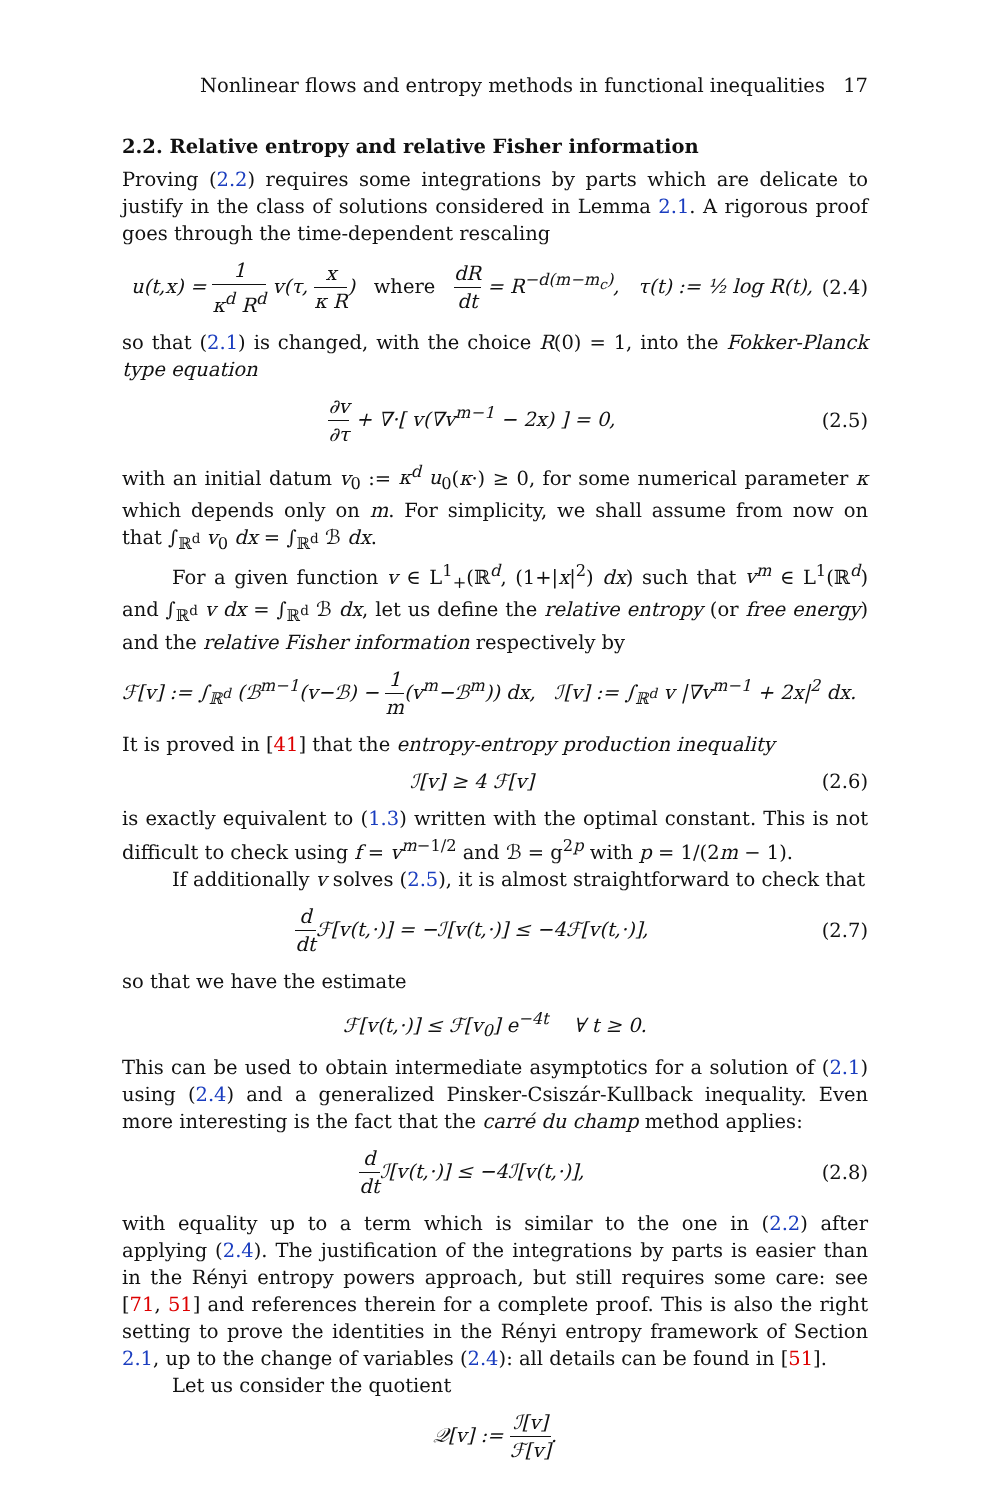Nonlinear flows and entropy methods in functional inequalities 17
2.2. Relative entropy and relative Fisher information
Proving (2.2) requires some integrations by parts which are delicate to justify in the class of solutions considered in Lemma 2.1. A rigorous proof goes through the time-dependent rescaling
u(t,x) = 1 κ<sup>d</sup> R<sup>d</sup> v(τ, x κ R) where dR dt = R<sup>−d(m−m<sub>c</sub>)</sup>, τ(t) := ½ log R(t), (2.4)
so that (2.1) is changed, with the choice R(0) = 1, into the Fokker-Planck type equation
∂v ∂τ + ∇·[ v(∇v<sup>m−1</sup> − 2x) ] = 0, (2.5)
with an initial datum v<sub>0</sub> := κ<sup>d</sup> u<sub>0</sub>(κ·) ≥ 0, for some numerical parameter κ which depends only on m. For simplicity, we shall assume from now on that ∫<sub>ℝ<sup>d</sup></sub> v<sub>0</sub> dx = ∫<sub>ℝ<sup>d</sup></sub> ℬ dx.
For a given function v ∈ L<sup>1</sup><sub>+</sub>(ℝ<sup>d</sup>, (1+|x|<sup>2</sup>) dx) such that v<sup>m</sup> ∈ L<sup>1</sup>(ℝ<sup>d</sup>) and ∫<sub>ℝ<sup>d</sup></sub> v dx = ∫<sub>ℝ<sup>d</sup></sub> ℬ dx, let us define the relative entropy (or free energy) and the relative Fisher information respectively by
ℱ[v] := ∫<sub>ℝ<sup>d</sup></sub> (ℬ<sup>m−1</sup>(v−ℬ) − 1 m(v<sup>m</sup>−ℬ<sup>m</sup>)) dx, ℐ[v] := ∫<sub>ℝ<sup>d</sup></sub> v |∇v<sup>m−1</sup> + 2x|<sup>2</sup> dx.
It is proved in [41] that the entropy-entropy production inequality
ℐ[v] ≥ 4 ℱ[v] (2.6)
is exactly equivalent to (1.3) written with the optimal constant. This is not difficult to check using f = v<sup>m−1/2</sup> and ℬ = g<sup>2p</sup> with p = 1/(2m − 1).
If additionally v solves (2.5), it is almost straightforward to check that
d dt ℱ[v(t,·)] = −ℐ[v(t,·)] ≤ −4ℱ[v(t,·)], (2.7)
so that we have the estimate
ℱ[v(t,·)] ≤ ℱ[v<sub>0</sub>] e<sup>−4t</sup> ∀ t ≥ 0.
This can be used to obtain intermediate asymptotics for a solution of (2.1) using (2.4) and a generalized Pinsker-Csiszár-Kullback inequality. Even more interesting is the fact that the carré du champ method applies:
d dt ℐ[v(t,·)] ≤ −4ℐ[v(t,·)], (2.8)
with equality up to a term which is similar to the one in (2.2) after applying (2.4). The justification of the integrations by parts is easier than in the Rényi entropy powers approach, but still requires some care: see [71, 51] and references therein for a complete proof. This is also the right setting to prove the identities in the Rényi entropy framework of Section 2.1, up to the change of variables (2.4): all details can be found in [51].
Let us consider the quotient
𝒬[v] := ℐ[v] ℱ[v].